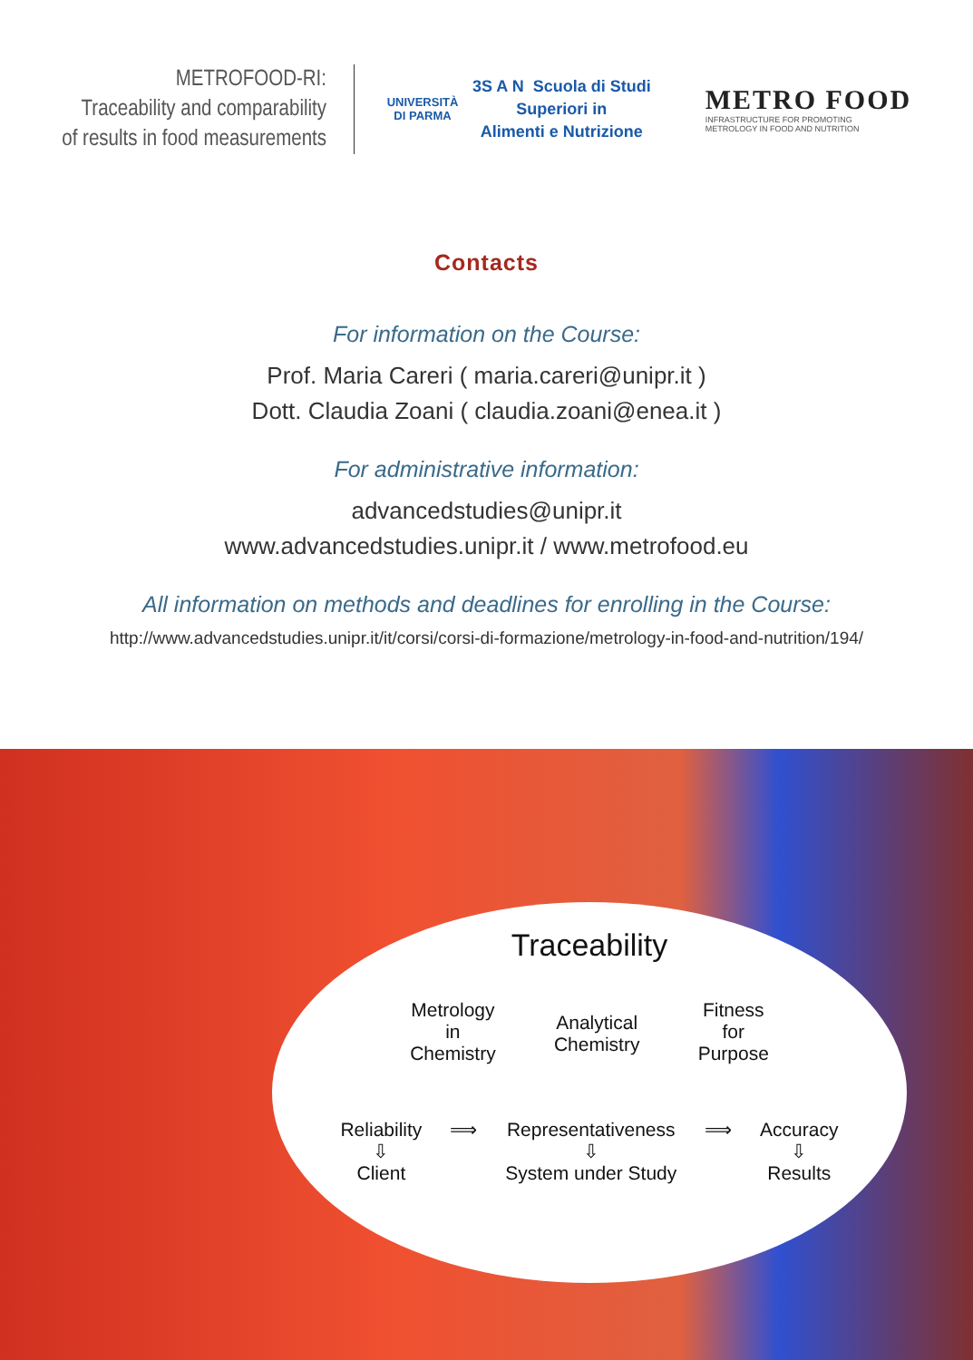METROFOOD-RI:
Traceability and comparability
of results in food measurements
UNIVERSITÀ
DI PARMA
3S A N Scuola di Studi
Superiori in
Alimenti e Nutrizione
METRO FOOD
INFRASTRUCTURE FOR PROMOTING
METROLOGY IN FOOD AND NUTRITION
Contacts
For information on the Course:
Prof. Maria Careri ( maria.careri@unipr.it )
Dott. Claudia Zoani ( claudia.zoani@enea.it )
For administrative information:
advancedstudies@unipr.it
www.advancedstudies.unipr.it / www.metrofood.eu
All information on methods and deadlines for enrolling in the Course:
http://www.advancedstudies.unipr.it/it/corsi/corsi-di-formazione/metrology-in-food-and-nutrition/194/
Traceability
Metrology
in
Chemistry
Analytical
Chemistry
Fitness
for
Purpose
Reliability
⇩
Client
⟹ Representativeness
⇩
System under Study
⟹ Accuracy
⇩
Results